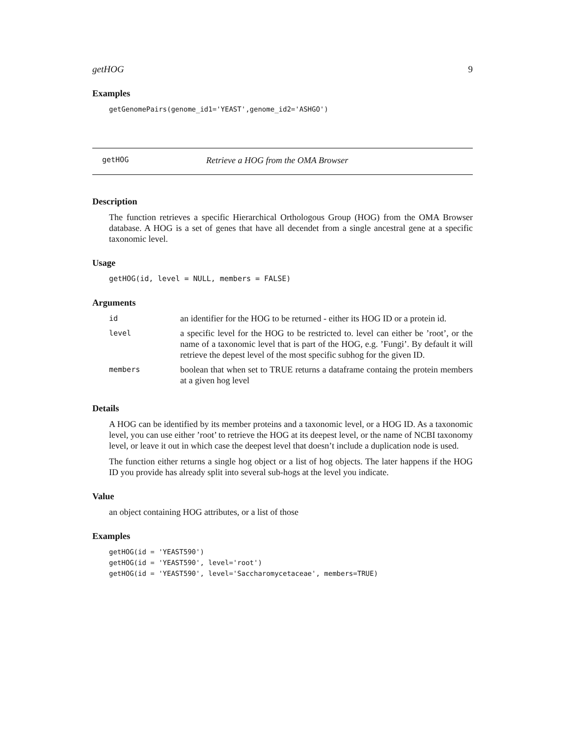getHOG 9
Examples
getGenomePairs(genome_id1='YEAST',genome_id2='ASHGO')
getHOG Retrieve a HOG from the OMA Browser
Description
The function retrieves a specific Hierarchical Orthologous Group (HOG) from the OMA Browser database. A HOG is a set of genes that have all decendet from a single ancestral gene at a specific taxonomic level.
Usage
getHOG(id, level = NULL, members = FALSE)
Arguments
| id | an identifier for the HOG to be returned - either its HOG ID or a protein id. |
| level | a specific level for the HOG to be restricted to. level can either be ’root’, or the name of a taxonomic level that is part of the HOG, e.g. ’Fungi’. By default it will retrieve the depest level of the most specific subhog for the given ID. |
| members | boolean that when set to TRUE returns a dataframe containg the protein members at a given hog level |
Details
A HOG can be identified by its member proteins and a taxonomic level, or a HOG ID. As a taxonomic level, you can use either ’root’ to retrieve the HOG at its deepest level, or the name of NCBI taxonomy level, or leave it out in which case the deepest level that doesn’t include a duplication node is used.
The function either returns a single hog object or a list of hog objects. The later happens if the HOG ID you provide has already split into several sub-hogs at the level you indicate.
Value
an object containing HOG attributes, or a list of those
Examples
getHOG(id = 'YEAST590')
getHOG(id = 'YEAST590', level='root')
getHOG(id = 'YEAST590', level='Saccharomycetaceae', members=TRUE)